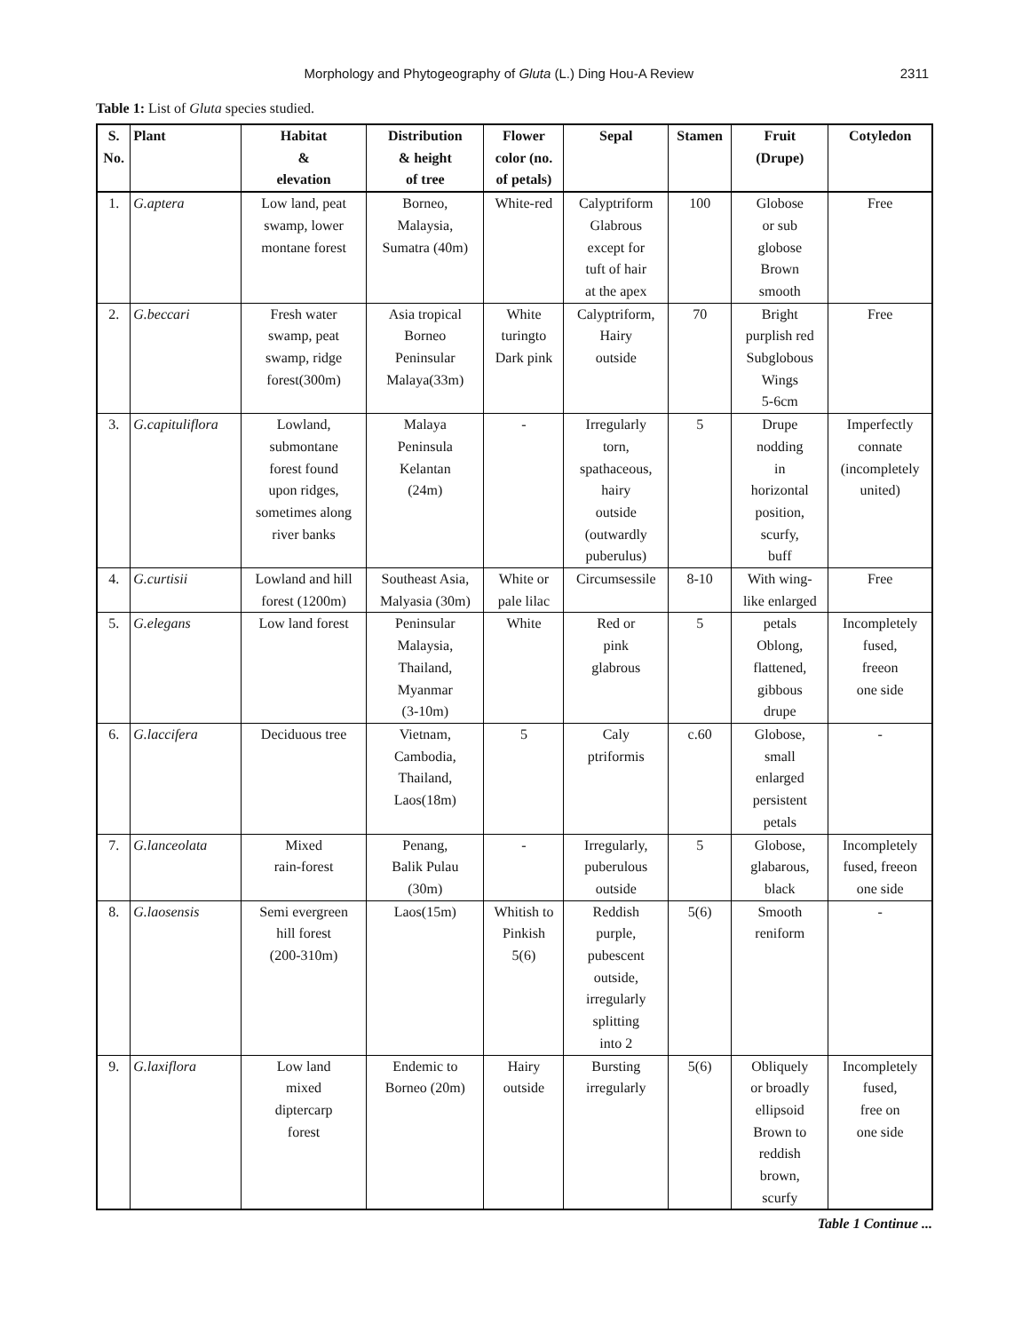Morphology and Phytogeography of Gluta (L.) Ding Hou-A Review 2311
Table 1: List of Gluta species studied.
| S. No. | Plant | Habitat & elevation | Distribution & height of tree | Flower color (no. of petals) | Sepal | Stamen | Fruit (Drupe) | Cotyledon |
| --- | --- | --- | --- | --- | --- | --- | --- | --- |
| 1. | G.aptera | Low land, peat swamp, lower montane forest | Borneo, Malaysia, Sumatra (40m) | White-red | Calyptriform Glabrous except for tuft of hair at the apex | 100 | Globose or sub globose Brown smooth | Free |
| 2. | G.beccari | Fresh water swamp, peat swamp, ridge forest(300m) | Asia tropical Borneo Peninsular Malaya(33m) | White turingto Dark pink | Calyptriform, Hairy outside | 70 | Bright purplish red Subglobous Wings 5-6cm | Free |
| 3. | G.capituliflora | Lowland, submontane forest found upon ridges, sometimes along river banks | Malaya Peninsula Kelantan (24m) | - | Irregularly torn, spathaceous, hairy outside (outwardly puberulus) | 5 | Drupe nodding in horizontal position, scurfy, buff | Imperfectly connate (incompletely united) |
| 4. | G.curtisii | Lowland and hill forest (1200m) | Southeast Asia, Malyasia (30m) | White or pale lilac | Circumsessile | 8-10 | With wing- like enlarged | Free |
| 5. | G.elegans | Low land forest | Peninsular Malaysia, Thailand, Myanmar (3-10m) | White | Red or pink glabrous | 5 | petals Oblong, flattened, gibbous drupe | Incompletely fused, freeon one side |
| 6. | G.laccifera | Deciduous tree | Vietnam, Cambodia, Thailand, Laos(18m) | 5 | Caly ptriformis | c.60 | Globose, small enlarged persistent petals | - |
| 7. | G.lanceolata | Mixed rain-forest | Penang, Balik Pulau (30m) | - | Irregularly, puberulous outside | 5 | Globose, glabarous, black | Incompletely fused, freeon one side |
| 8. | G.laosensis | Semi evergreen hill forest (200-310m) | Laos(15m) | Whitish to Pinkish 5(6) | Reddish purple, pubescent outside, irregularly splitting into 2 | 5(6) | Smooth reniform | - |
| 9. | G.laxiflora | Low land mixed diptercarp forest | Endemic to Borneo (20m) | Hairy outside | Bursting irregularly | 5(6) | Obliquely or broadly ellipsoid Brown to reddish brown, scurfy | Incompletely fused, free on one side |
Table 1 Continue ...